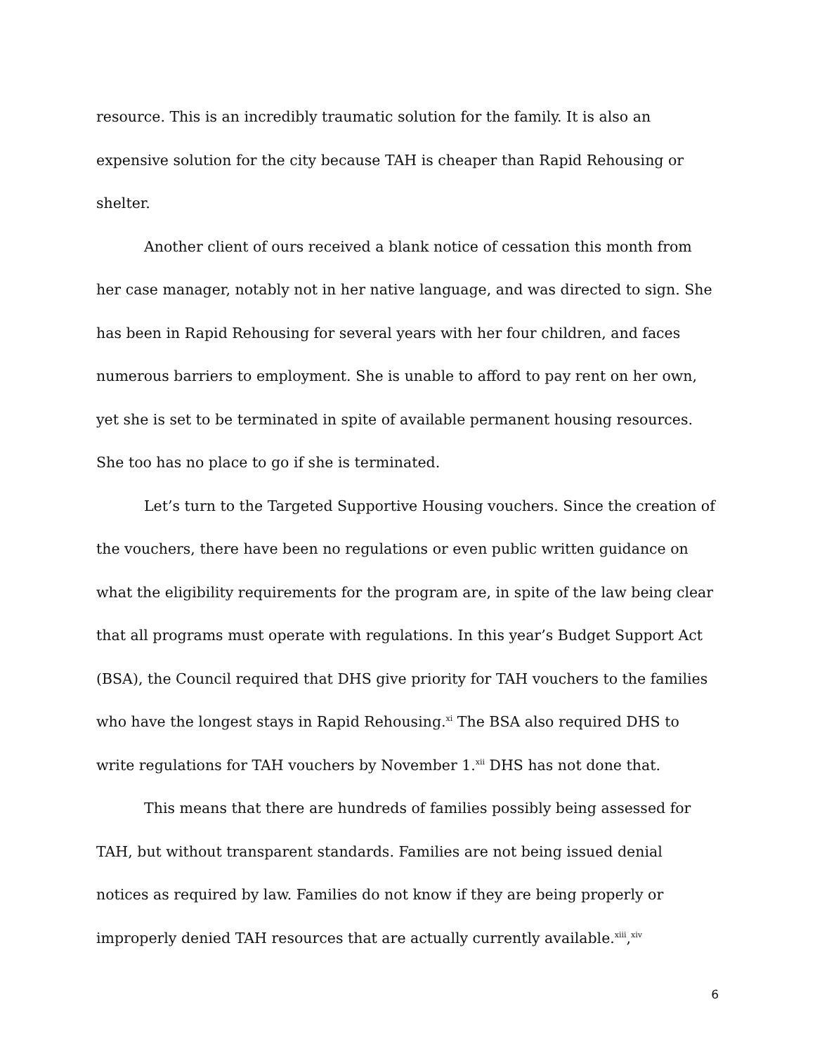resource. This is an incredibly traumatic solution for the family. It is also an expensive solution for the city because TAH is cheaper than Rapid Rehousing or shelter.
Another client of ours received a blank notice of cessation this month from her case manager, notably not in her native language, and was directed to sign. She has been in Rapid Rehousing for several years with her four children, and faces numerous barriers to employment. She is unable to afford to pay rent on her own, yet she is set to be terminated in spite of available permanent housing resources. She too has no place to go if she is terminated.
Let’s turn to the Targeted Supportive Housing vouchers. Since the creation of the vouchers, there have been no regulations or even public written guidance on what the eligibility requirements for the program are, in spite of the law being clear that all programs must operate with regulations. In this year’s Budget Support Act (BSA), the Council required that DHS give priority for TAH vouchers to the families who have the longest stays in Rapid Rehousing.<sup>xi</sup> The BSA also required DHS to write regulations for TAH vouchers by November 1.<sup>xii</sup> DHS has not done that.
This means that there are hundreds of families possibly being assessed for TAH, but without transparent standards. Families are not being issued denial notices as required by law. Families do not know if they are being properly or improperly denied TAH resources that are actually currently available.<sup>xiii</sup>,<sup>xiv</sup>
6